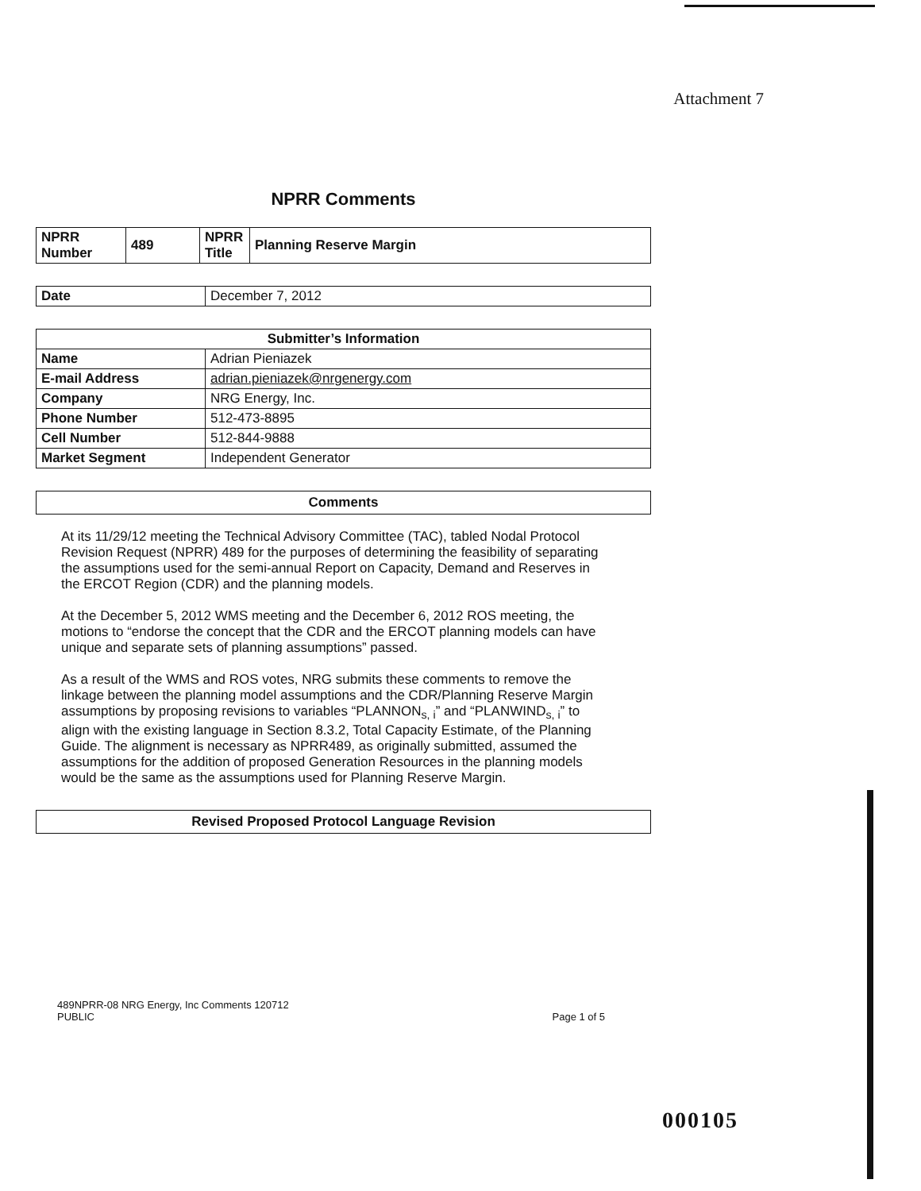Attachment 7
NPRR Comments
| NPRR Number | 489 | NPRR Title | Planning Reserve Margin |
| Date | December 7, 2012 |
| Submitter’s Information | |
| --- | --- |
| Name | Adrian Pieniazek |
| E-mail Address | adrian.pieniazek@nrgenergy.com |
| Company | NRG Energy, Inc. |
| Phone Number | 512-473-8895 |
| Cell Number | 512-844-9888 |
| Market Segment | Independent Generator |
Comments
At its 11/29/12 meeting the Technical Advisory Committee (TAC), tabled Nodal Protocol Revision Request (NPRR) 489 for the purposes of determining the feasibility of separating the assumptions used for the semi-annual Report on Capacity, Demand and Reserves in the ERCOT Region (CDR) and the planning models.
At the December 5, 2012 WMS meeting and the December 6, 2012 ROS meeting, the motions to “endorse the concept that the CDR and the ERCOT planning models can have unique and separate sets of planning assumptions” passed.
As a result of the WMS and ROS votes, NRG submits these comments to remove the linkage between the planning model assumptions and the CDR/Planning Reserve Margin assumptions by proposing revisions to variables “PLANNON<sub>s, i</sub>” and “PLANWIND<sub>s, i</sub>” to align with the existing language in Section 8.3.2, Total Capacity Estimate, of the Planning Guide. The alignment is necessary as NPRR489, as originally submitted, assumed the assumptions for the addition of proposed Generation Resources in the planning models would be the same as the assumptions used for Planning Reserve Margin.
Revised Proposed Protocol Language Revision
489NPRR-08 NRG Energy, Inc Comments 120712
PUBLIC
Page 1 of 5
000105